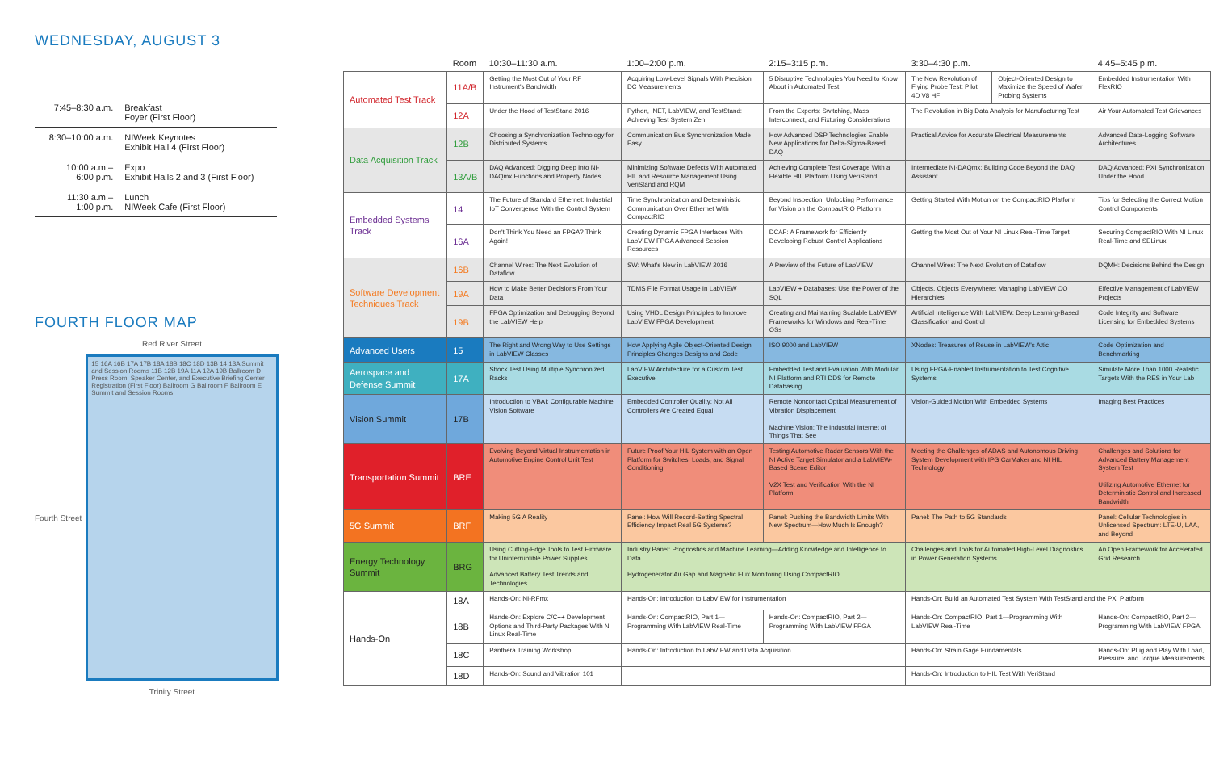WEDNESDAY, AUGUST 3
| 7:45–8:30 a.m. | Breakfast Foyer (First Floor) |
| 8:30–10:00 a.m. | NIWeek Keynotes Exhibit Hall 4 (First Floor) |
| 10:00 a.m.– 6:00 p.m. | Expo Exhibit Halls 2 and 3 (First Floor) |
| 11:30 a.m.– 1:00 p.m. | Lunch NIWeek Cafe (First Floor) |
FOURTH FLOOR MAP
Red River Street
Fourth Street
15 16A 16B 17A 17B 18A 18B 18C 18D 13B 14 13A Summit and Session Rooms 11B 12B 19A 11A 12A 19B Ballroom D Press Room, Speaker Center, and Executive Briefing Center Registration (First Floor) Ballroom G Ballroom F Ballroom E Summit and Session Rooms
Trinity Street
| | Room | 10:30–11:30 a.m. | 1:00–2:00 p.m. | 2:15–3:15 p.m. | 3:30–4:30 p.m. | | 4:45–5:45 p.m. |
| --- | --- | --- | --- | --- | --- | --- | --- |
| Automated Test Track | 11A/B | Getting the Most Out of Your RF Instrument's Bandwidth | Acquiring Low-Level Signals With Precision DC Measurements | 5 Disruptive Technologies You Need to Know About in Automated Test | The New Revolution of Flying Probe Test: Pilot 4D V8 HF | Object-Oriented Design to Maximize the Speed of Wafer Probing Systems | Embedded Instrumentation With FlexRIO |
| | 12A | Under the Hood of TestStand 2016 | Python, .NET, LabVIEW, and TestStand: Achieving Test System Zen | From the Experts: Switching, Mass Interconnect, and Fixturing Considerations | The Revolution in Big Data Analysis for Manufacturing Test | | Air Your Automated Test Grievances |
| Data Acquisition Track | 12B | Choosing a Synchronization Technology for Distributed Systems | Communication Bus Synchronization Made Easy | How Advanced DSP Technologies Enable New Applications for Delta-Sigma-Based DAQ | Practical Advice for Accurate Electrical Measurements | | Advanced Data-Logging Software Architectures |
| | 13A/B | DAQ Advanced: Digging Deep Into NI-DAQmx Functions and Property Nodes | Minimizing Software Defects With Automated HIL and Resource Management Using VeriStand and RQM | Achieving Complete Test Coverage With a Flexible HIL Platform Using VeriStand | Intermediate NI-DAQmx: Building Code Beyond the DAQ Assistant | | DAQ Advanced: PXI Synchronization Under the Hood |
| Embedded Systems Track | 14 | The Future of Standard Ethernet: Industrial IoT Convergence With the Control System | Time Synchronization and Deterministic Communication Over Ethernet With CompactRIO | Beyond Inspection: Unlocking Performance for Vision on the CompactRIO Platform | Getting Started With Motion on the CompactRIO Platform | | Tips for Selecting the Correct Motion Control Components |
| | 16A | Don't Think You Need an FPGA? Think Again! | Creating Dynamic FPGA Interfaces With LabVIEW FPGA Advanced Session Resources | DCAF: A Framework for Efficiently Developing Robust Control Applications | Getting the Most Out of Your NI Linux Real-Time Target | | Securing CompactRIO With NI Linux Real-Time and SELinux |
| Software Development Techniques Track | 16B | Channel Wires: The Next Evolution of Dataflow | SW: What's New in LabVIEW 2016 | A Preview of the Future of LabVIEW | Channel Wires: The Next Evolution of Dataflow | | DQMH: Decisions Behind the Design |
| | 19A | How to Make Better Decisions From Your Data | TDMS File Format Usage In LabVIEW | LabVIEW + Databases: Use the Power of the SQL | Objects, Objects Everywhere: Managing LabVIEW OO Hierarchies | | Effective Management of LabVIEW Projects |
| | 19B | FPGA Optimization and Debugging Beyond the LabVIEW Help | Using VHDL Design Principles to Improve LabVIEW FPGA Development | Creating and Maintaining Scalable LabVIEW Frameworks for Windows and Real-Time OSs | Artificial Intelligence With LabVIEW: Deep Learning-Based Classification and Control | | Code Integrity and Software Licensing for Embedded Systems |
| Advanced Users | 15 | The Right and Wrong Way to Use Settings in LabVIEW Classes | How Applying Agile Object-Oriented Design Principles Changes Designs and Code | ISO 9000 and LabVIEW | XNodes: Treasures of Reuse in LabVIEW's Attic | | Code Optimization and Benchmarking |
| Aerospace and Defense Summit | 17A | Shock Test Using Multiple Synchronized Racks | LabVIEW Architecture for a Custom Test Executive | Embedded Test and Evaluation With Modular NI Platform and RTI DDS for Remote Databasing | Using FPGA-Enabled Instrumentation to Test Cognitive Systems | | Simulate More Than 1000 Realistic Targets With the RES in Your Lab |
| Vision Summit | 17B | Introduction to VBAI: Configurable Machine Vision Software | Embedded Controller Quality: Not All Controllers Are Created Equal | Remote Noncontact Optical Measurement of Vibration Displacement Machine Vision: The Industrial Internet of Things That See | Vision-Guided Motion With Embedded Systems | | Imaging Best Practices |
| Transportation Summit | BRE | Evolving Beyond Virtual Instrumentation in Automotive Engine Control Unit Test | Future Proof Your HIL System with an Open Platform for Switches, Loads, and Signal Conditioning | Testing Automotive Radar Sensors With the NI Active Target Simulator and a LabVIEW-Based Scene Editor V2X Test and Verification With the NI Platform | Meeting the Challenges of ADAS and Autonomous Driving System Development with IPG CarMaker and NI HIL Technology | | Challenges and Solutions for Advanced Battery Management System Test Utilizing Automotive Ethernet for Deterministic Control and Increased Bandwidth |
| 5G Summit | BRF | Making 5G A Reality | Panel: How Will Record-Setting Spectral Efficiency Impact Real 5G Systems? | Panel: Pushing the Bandwidth Limits With New Spectrum—How Much Is Enough? | Panel: The Path to 5G Standards | | Panel: Cellular Technologies in Unlicensed Spectrum: LTE-U, LAA, and Beyond |
| Energy Technology Summit | BRG | Using Cutting-Edge Tools to Test Firmware for Uninterruptible Power Supplies Advanced Battery Test Trends and Technologies | Industry Panel: Prognostics and Machine Learning—Adding Knowledge and Intelligence to Data Hydrogenerator Air Gap and Magnetic Flux Monitoring Using CompactRIO | | Challenges and Tools for Automated High-Level Diagnostics in Power Generation Systems | | An Open Framework for Accelerated Grid Research |
| Hands-On | 18A | Hands-On: NI-RFmx | Hands-On: Introduction to LabVIEW for Instrumentation | | Hands-On: Build an Automated Test System With TestStand and the PXI Platform | | |
| | 18B | Hands-On: Explore C/C++ Development Options and Third-Party Packages With NI Linux Real-Time | Hands-On: CompactRIO, Part 1—Programming With LabVIEW Real-Time | Hands-On: CompactRIO, Part 2—Programming With LabVIEW FPGA | Hands-On: CompactRIO, Part 1—Programming With LabVIEW Real-Time | | Hands-On: CompactRIO, Part 2—Programming With LabVIEW FPGA |
| | 18C | Panthera Training Workshop | Hands-On: Introduction to LabVIEW and Data Acquisition | | Hands-On: Strain Gage Fundamentals | | Hands-On: Plug and Play With Load, Pressure, and Torque Measurements |
| | 18D | Hands-On: Sound and Vibration 101 | | | Hands-On: Introduction to HIL Test With VeriStand | | |